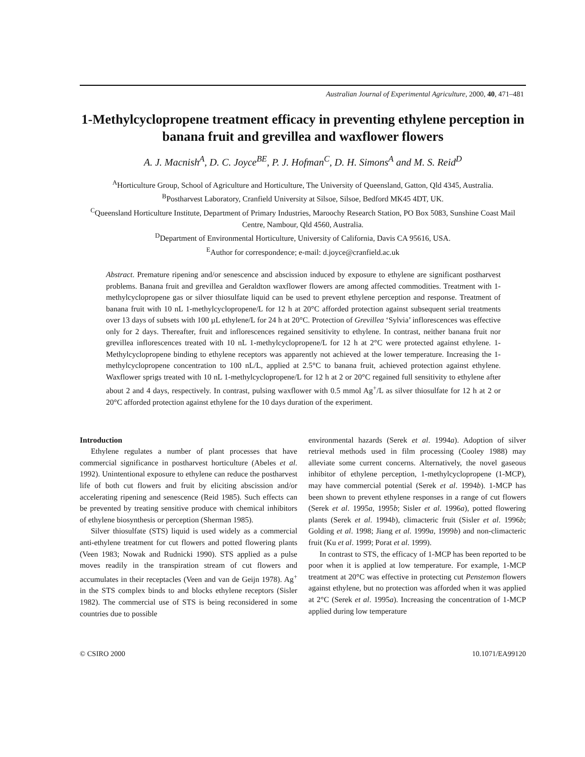Australian Journal of Experimental Agriculture, 2000, 40, 471–481
1-Methylcyclopropene treatment efficacy in preventing ethylene perception in banana fruit and grevillea and waxflower flowers
A. J. Macnish<sup>A</sup>, D. C. Joyce<sup>BE</sup>, P. J. Hofman<sup>C</sup>, D. H. Simons<sup>A</sup> and M. S. Reid<sup>D</sup>
<sup>A</sup>Horticulture Group, School of Agriculture and Horticulture, The University of Queensland, Gatton, Qld 4345, Australia.
<sup>B</sup>Postharvest Laboratory, Cranfield University at Silsoe, Silsoe, Bedford MK45 4DT, UK.
<sup>C</sup>Queensland Horticulture Institute, Department of Primary Industries, Maroochy Research Station, PO Box 5083, Sunshine Coast Mail Centre, Nambour, Qld 4560, Australia.
<sup>D</sup>Department of Environmental Horticulture, University of California, Davis CA 95616, USA.
<sup>E</sup>Author for correspondence; e-mail: d.joyce@cranfield.ac.uk
Abstract. Premature ripening and/or senescence and abscission induced by exposure to ethylene are significant postharvest problems. Banana fruit and grevillea and Geraldton waxflower flowers are among affected commodities. Treatment with 1-methylcyclopropene gas or silver thiosulfate liquid can be used to prevent ethylene perception and response. Treatment of banana fruit with 10 nL 1-methylcyclopropene/L for 12 h at 20°C afforded protection against subsequent serial treatments over 13 days of subsets with 100 µL ethylene/L for 24 h at 20°C. Protection of Grevillea ‘Sylvia’ inflorescences was effective only for 2 days. Thereafter, fruit and inflorescences regained sensitivity to ethylene. In contrast, neither banana fruit nor grevillea inflorescences treated with 10 nL 1-methylcyclopropene/L for 12 h at 2°C were protected against ethylene. 1-Methylcyclopropene binding to ethylene receptors was apparently not achieved at the lower temperature. Increasing the 1-methylcyclopropene concentration to 100 nL/L, applied at 2.5°C to banana fruit, achieved protection against ethylene. Waxflower sprigs treated with 10 nL 1-methylcyclopropene/L for 12 h at 2 or 20°C regained full sensitivity to ethylene after about 2 and 4 days, respectively. In contrast, pulsing waxflower with 0.5 mmol Ag<sup>+</sup>/L as silver thiosulfate for 12 h at 2 or 20°C afforded protection against ethylene for the 10 days duration of the experiment.
Introduction
Ethylene regulates a number of plant processes that have commercial significance in postharvest horticulture (Abeles et al. 1992). Unintentional exposure to ethylene can reduce the postharvest life of both cut flowers and fruit by eliciting abscission and/or accelerating ripening and senescence (Reid 1985). Such effects can be prevented by treating sensitive produce with chemical inhibitors of ethylene biosynthesis or perception (Sherman 1985).
Silver thiosulfate (STS) liquid is used widely as a commercial anti-ethylene treatment for cut flowers and potted flowering plants (Veen 1983; Nowak and Rudnicki 1990). STS applied as a pulse moves readily in the transpiration stream of cut flowers and accumulates in their receptacles (Veen and van de Geijn 1978). Ag<sup>+</sup> in the STS complex binds to and blocks ethylene receptors (Sisler 1982). The commercial use of STS is being reconsidered in some countries due to possible
environmental hazards (Serek et al. 1994a). Adoption of silver retrieval methods used in film processing (Cooley 1988) may alleviate some current concerns. Alternatively, the novel gaseous inhibitor of ethylene perception, 1-methylcyclopropene (1-MCP), may have commercial potential (Serek et al. 1994b). 1-MCP has been shown to prevent ethylene responses in a range of cut flowers (Serek et al. 1995a, 1995b; Sisler et al. 1996a), potted flowering plants (Serek et al. 1994b), climacteric fruit (Sisler et al. 1996b; Golding et al. 1998; Jiang et al. 1999a, 1999b) and non-climacteric fruit (Ku et al. 1999; Porat et al. 1999).
In contrast to STS, the efficacy of 1-MCP has been reported to be poor when it is applied at low temperature. For example, 1-MCP treatment at 20°C was effective in protecting cut Penstemon flowers against ethylene, but no protection was afforded when it was applied at 2°C (Serek et al. 1995a). Increasing the concentration of 1-MCP applied during low temperature
© CSIRO 2000 10.1071/EA99120